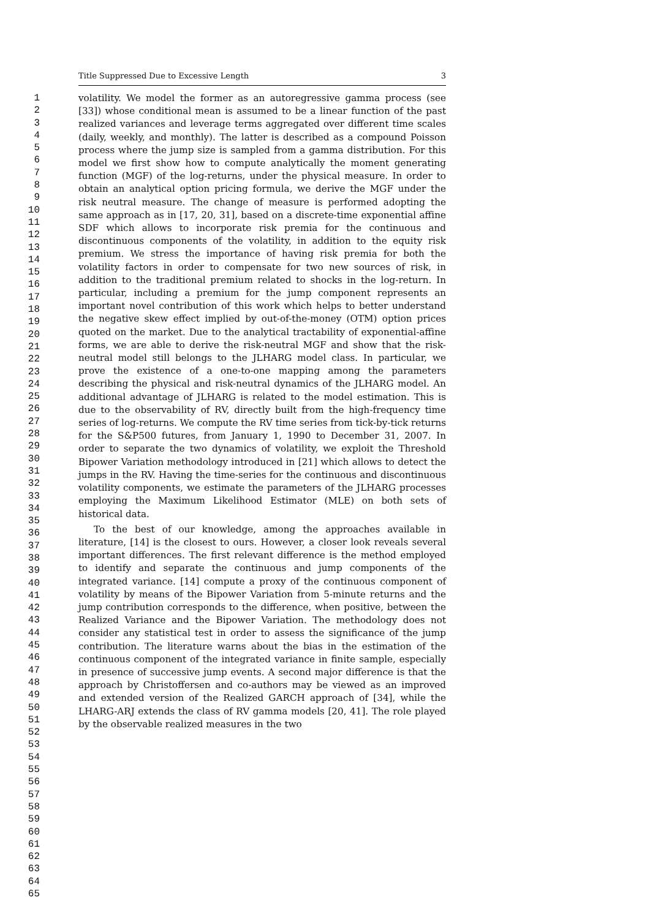1
2
3
4
5
6
7
8
9
10
11
12
13
14
15
16
17
18
19
20
21
22
23
24
25
26
27
28
29
30
31
32
33
34
35
36
37
38
39
40
41
42
43
44
45
46
47
48
49
50
51
52
53
54
55
56
57
58
59
60
61
62
63
64
65
Title Suppressed Due to Excessive Length 3
volatility. We model the former as an autoregressive gamma process (see [33]) whose conditional mean is assumed to be a linear function of the past realized variances and leverage terms aggregated over different time scales (daily, weekly, and monthly). The latter is described as a compound Poisson process where the jump size is sampled from a gamma distribution. For this model we first show how to compute analytically the moment generating function (MGF) of the log-returns, under the physical measure. In order to obtain an analytical option pricing formula, we derive the MGF under the risk neutral measure. The change of measure is performed adopting the same approach as in [17, 20, 31], based on a discrete-time exponential affine SDF which allows to incorporate risk premia for the continuous and discontinuous components of the volatility, in addition to the equity risk premium. We stress the importance of having risk premia for both the volatility factors in order to compensate for two new sources of risk, in addition to the traditional premium related to shocks in the log-return. In particular, including a premium for the jump component represents an important novel contribution of this work which helps to better understand the negative skew effect implied by out-of-the-money (OTM) option prices quoted on the market. Due to the analytical tractability of exponential-affine forms, we are able to derive the risk-neutral MGF and show that the risk-neutral model still belongs to the JLHARG model class. In particular, we prove the existence of a one-to-one mapping among the parameters describing the physical and risk-neutral dynamics of the JLHARG model. An additional advantage of JLHARG is related to the model estimation. This is due to the observability of RV, directly built from the high-frequency time series of log-returns. We compute the RV time series from tick-by-tick returns for the S&P500 futures, from January 1, 1990 to December 31, 2007. In order to separate the two dynamics of volatility, we exploit the Threshold Bipower Variation methodology introduced in [21] which allows to detect the jumps in the RV. Having the time-series for the continuous and discontinuous volatility components, we estimate the parameters of the JLHARG processes employing the Maximum Likelihood Estimator (MLE) on both sets of historical data.
To the best of our knowledge, among the approaches available in literature, [14] is the closest to ours. However, a closer look reveals several important differences. The first relevant difference is the method employed to identify and separate the continuous and jump components of the integrated variance. [14] compute a proxy of the continuous component of volatility by means of the Bipower Variation from 5-minute returns and the jump contribution corresponds to the difference, when positive, between the Realized Variance and the Bipower Variation. The methodology does not consider any statistical test in order to assess the significance of the jump contribution. The literature warns about the bias in the estimation of the continuous component of the integrated variance in finite sample, especially in presence of successive jump events. A second major difference is that the approach by Christoffersen and co-authors may be viewed as an improved and extended version of the Realized GARCH approach of [34], while the LHARG-ARJ extends the class of RV gamma models [20, 41]. The role played by the observable realized measures in the two